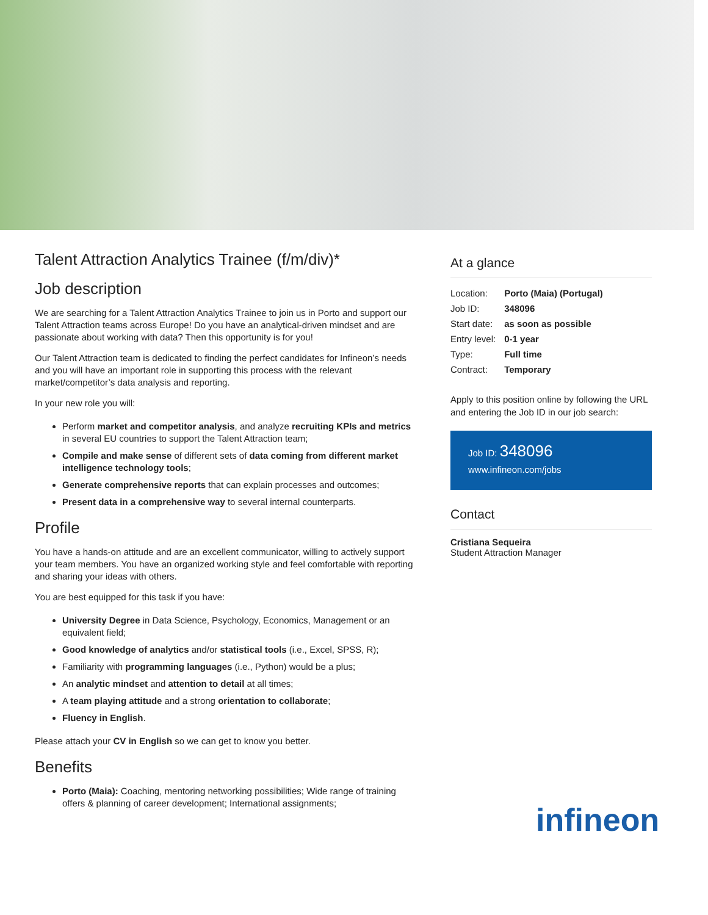Talent Attraction Analytics Trainee (f/m/div)*
Job description
We are searching for a Talent Attraction Analytics Trainee to join us in Porto and support our Talent Attraction teams across Europe! Do you have an analytical-driven mindset and are passionate about working with data? Then this opportunity is for you!
Our Talent Attraction team is dedicated to finding the perfect candidates for Infineon’s needs and you will have an important role in supporting this process with the relevant market/competitor’s data analysis and reporting.
In your new role you will:
Perform market and competitor analysis, and analyze recruiting KPIs and metrics in several EU countries to support the Talent Attraction team;
Compile and make sense of different sets of data coming from different market intelligence technology tools;
Generate comprehensive reports that can explain processes and outcomes;
Present data in a comprehensive way to several internal counterparts.
Profile
You have a hands-on attitude and are an excellent communicator, willing to actively support your team members. You have an organized working style and feel comfortable with reporting and sharing your ideas with others.
You are best equipped for this task if you have:
University Degree in Data Science, Psychology, Economics, Management or an equivalent field;
Good knowledge of analytics and/or statistical tools (i.e., Excel, SPSS, R);
Familiarity with programming languages (i.e., Python) would be a plus;
An analytic mindset and attention to detail at all times;
A team playing attitude and a strong orientation to collaborate;
Fluency in English.
Please attach your CV in English so we can get to know you better.
Benefits
Porto (Maia): Coaching, mentoring networking possibilities; Wide range of training offers & planning of career development; International assignments;
At a glance
| Location: | Porto (Maia) (Portugal) |
| Job ID: | 348096 |
| Start date: | as soon as possible |
| Entry level: | 0-1 year |
| Type: | Full time |
| Contract: | Temporary |
Apply to this position online by following the URL and entering the Job ID in our job search:
Job ID: 348096
www.infineon.com/jobs
Contact
Cristiana Sequeira
Student Attraction Manager
infineon